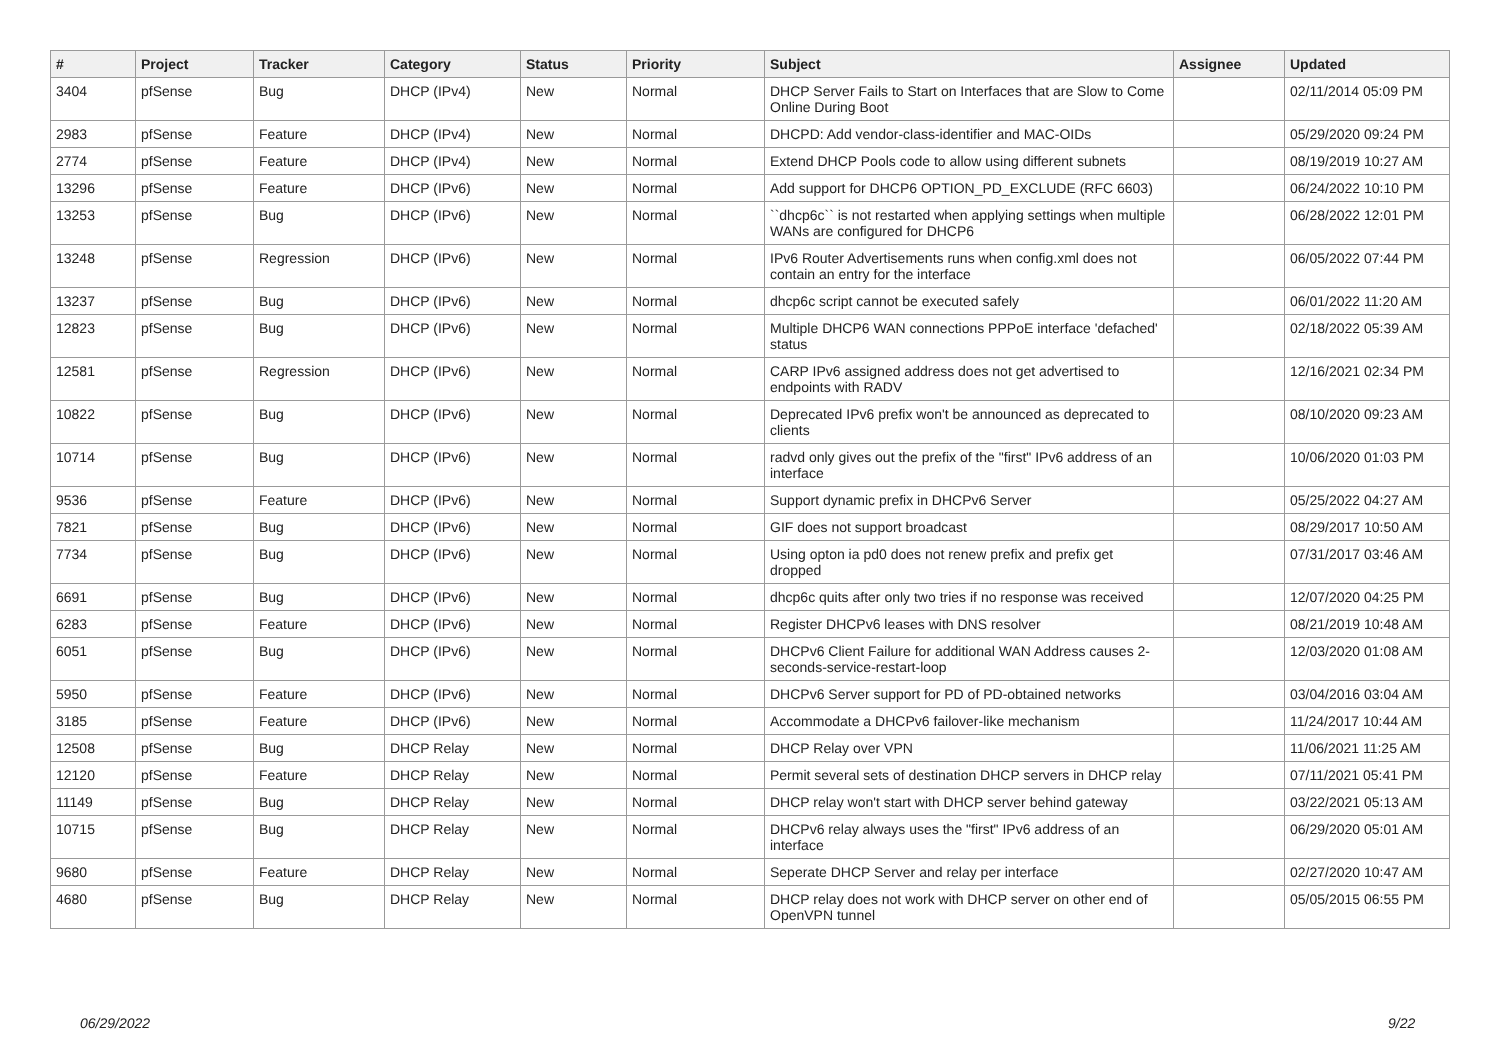| # | Project | Tracker | Category | Status | Priority | Subject | Assignee | Updated |
| --- | --- | --- | --- | --- | --- | --- | --- | --- |
| 3404 | pfSense | Bug | DHCP (IPv4) | New | Normal | DHCP Server Fails to Start on Interfaces that are Slow to Come Online During Boot | | 02/11/2014 05:09 PM |
| 2983 | pfSense | Feature | DHCP (IPv4) | New | Normal | DHCPD: Add vendor-class-identifier and MAC-OIDs | | 05/29/2020 09:24 PM |
| 2774 | pfSense | Feature | DHCP (IPv4) | New | Normal | Extend DHCP Pools code to allow using different subnets | | 08/19/2019 10:27 AM |
| 13296 | pfSense | Feature | DHCP (IPv6) | New | Normal | Add support for DHCP6 OPTION_PD_EXCLUDE (RFC 6603) | | 06/24/2022 10:10 PM |
| 13253 | pfSense | Bug | DHCP (IPv6) | New | Normal | ``dhcp6c`` is not restarted when applying settings when multiple WANs are configured for DHCP6 | | 06/28/2022 12:01 PM |
| 13248 | pfSense | Regression | DHCP (IPv6) | New | Normal | IPv6 Router Advertisements runs when config.xml does not contain an entry for the interface | | 06/05/2022 07:44 PM |
| 13237 | pfSense | Bug | DHCP (IPv6) | New | Normal | dhcp6c script cannot be executed safely | | 06/01/2022 11:20 AM |
| 12823 | pfSense | Bug | DHCP (IPv6) | New | Normal | Multiple DHCP6 WAN connections PPPoE interface 'defached' status | | 02/18/2022 05:39 AM |
| 12581 | pfSense | Regression | DHCP (IPv6) | New | Normal | CARP IPv6 assigned address does not get advertised to endpoints with RADV | | 12/16/2021 02:34 PM |
| 10822 | pfSense | Bug | DHCP (IPv6) | New | Normal | Deprecated IPv6 prefix won't be announced as deprecated to clients | | 08/10/2020 09:23 AM |
| 10714 | pfSense | Bug | DHCP (IPv6) | New | Normal | radvd only gives out the prefix of the "first" IPv6 address of an interface | | 10/06/2020 01:03 PM |
| 9536 | pfSense | Feature | DHCP (IPv6) | New | Normal | Support dynamic prefix in DHCPv6 Server | | 05/25/2022 04:27 AM |
| 7821 | pfSense | Bug | DHCP (IPv6) | New | Normal | GIF does not support broadcast | | 08/29/2017 10:50 AM |
| 7734 | pfSense | Bug | DHCP (IPv6) | New | Normal | Using opton ia pd0 does not renew prefix and prefix get dropped | | 07/31/2017 03:46 AM |
| 6691 | pfSense | Bug | DHCP (IPv6) | New | Normal | dhcp6c quits after only two tries if no response was received | | 12/07/2020 04:25 PM |
| 6283 | pfSense | Feature | DHCP (IPv6) | New | Normal | Register DHCPv6 leases with DNS resolver | | 08/21/2019 10:48 AM |
| 6051 | pfSense | Bug | DHCP (IPv6) | New | Normal | DHCPv6 Client Failure for additional WAN Address causes 2-seconds-service-restart-loop | | 12/03/2020 01:08 AM |
| 5950 | pfSense | Feature | DHCP (IPv6) | New | Normal | DHCPv6 Server support for PD of PD-obtained networks | | 03/04/2016 03:04 AM |
| 3185 | pfSense | Feature | DHCP (IPv6) | New | Normal | Accommodate a DHCPv6 failover-like mechanism | | 11/24/2017 10:44 AM |
| 12508 | pfSense | Bug | DHCP Relay | New | Normal | DHCP Relay over VPN | | 11/06/2021 11:25 AM |
| 12120 | pfSense | Feature | DHCP Relay | New | Normal | Permit several sets of destination DHCP servers in DHCP relay | | 07/11/2021 05:41 PM |
| 11149 | pfSense | Bug | DHCP Relay | New | Normal | DHCP relay won't start with DHCP server behind gateway | | 03/22/2021 05:13 AM |
| 10715 | pfSense | Bug | DHCP Relay | New | Normal | DHCPv6 relay always uses the "first" IPv6 address of an interface | | 06/29/2020 05:01 AM |
| 9680 | pfSense | Feature | DHCP Relay | New | Normal | Seperate DHCP Server and relay per interface | | 02/27/2020 10:47 AM |
| 4680 | pfSense | Bug | DHCP Relay | New | Normal | DHCP relay does not work with DHCP server on other end of OpenVPN tunnel | | 05/05/2015 06:55 PM |
06/29/2022 9/22